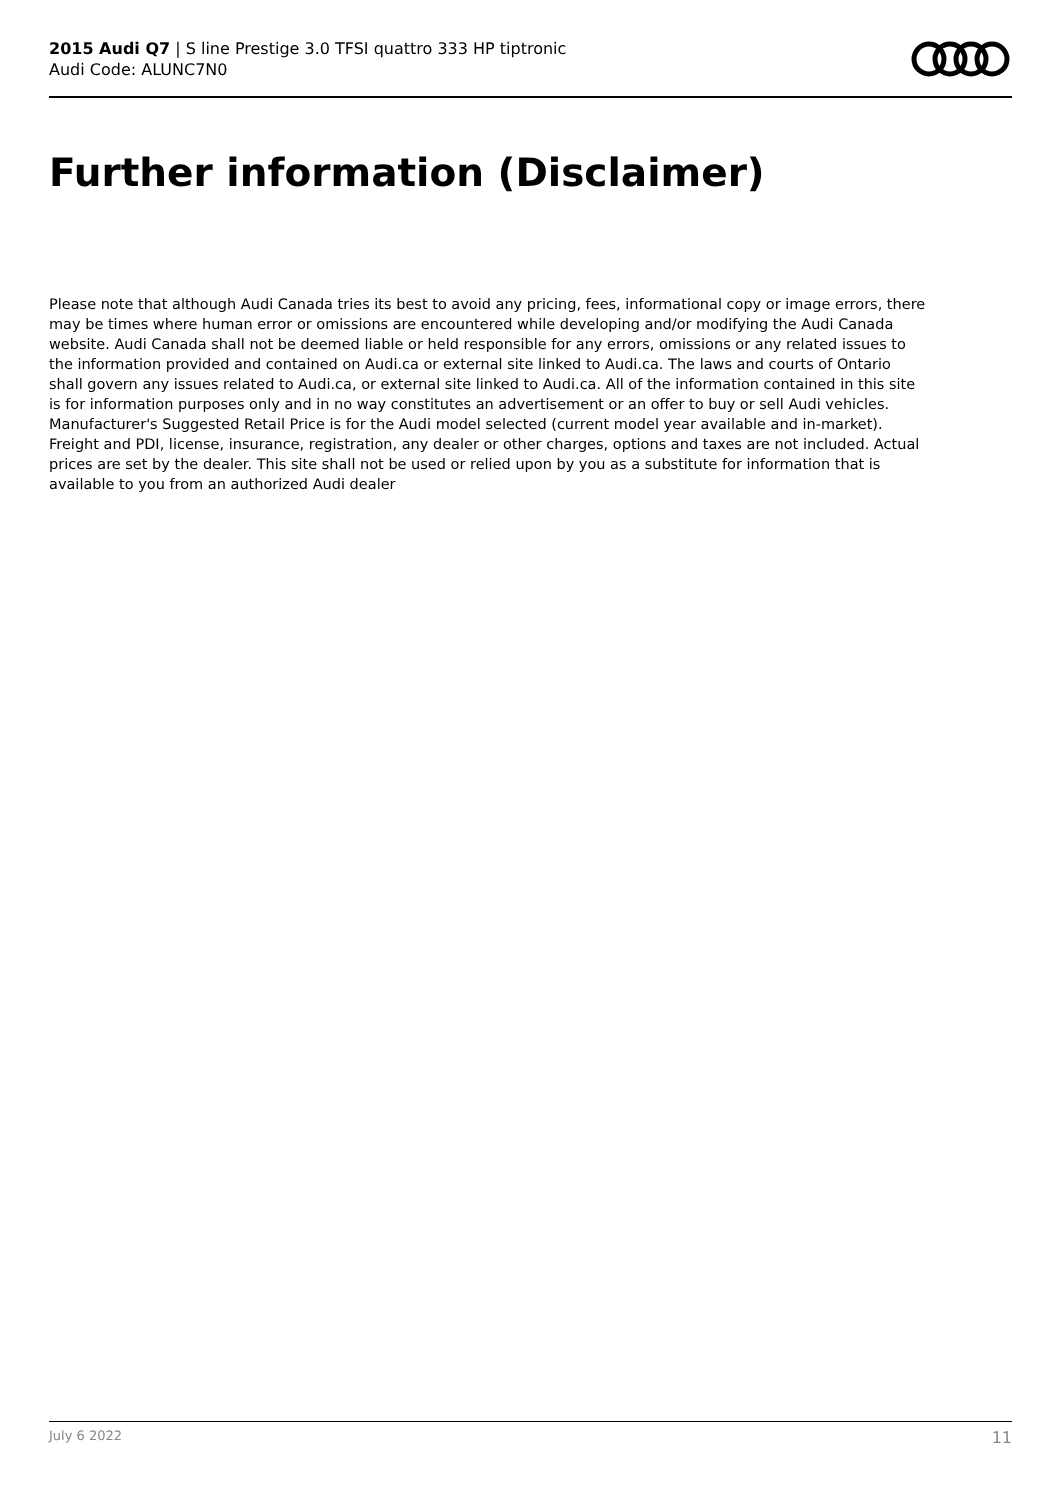2015 Audi Q7 | S line Prestige 3.0 TFSI quattro 333 HP tiptronic
Audi Code: ALUNC7N0
Further information (Disclaimer)
Please note that although Audi Canada tries its best to avoid any pricing, fees, informational copy or image errors, there may be times where human error or omissions are encountered while developing and/or modifying the Audi Canada website. Audi Canada shall not be deemed liable or held responsible for any errors, omissions or any related issues to the information provided and contained on Audi.ca or external site linked to Audi.ca. The laws and courts of Ontario shall govern any issues related to Audi.ca, or external site linked to Audi.ca. All of the information contained in this site is for information purposes only and in no way constitutes an advertisement or an offer to buy or sell Audi vehicles. Manufacturer's Suggested Retail Price is for the Audi model selected (current model year available and in-market). Freight and PDI, license, insurance, registration, any dealer or other charges, options and taxes are not included. Actual prices are set by the dealer. This site shall not be used or relied upon by you as a substitute for information that is available to you from an authorized Audi dealer
July 6 2022 11